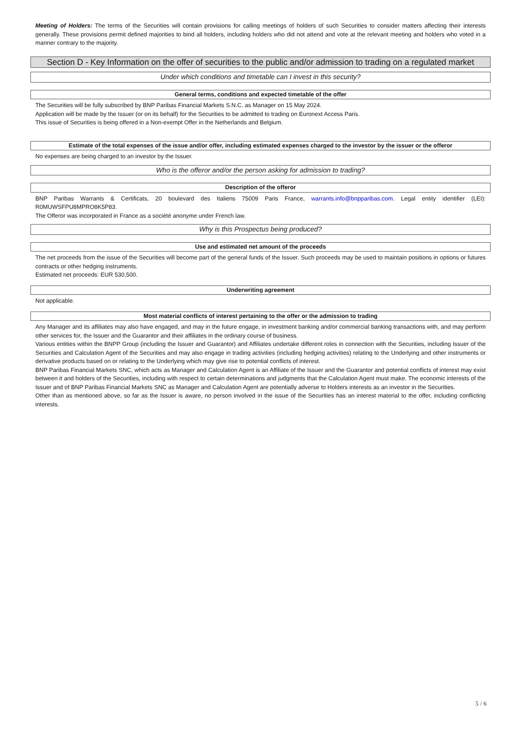Meeting of Holders: The terms of the Securities will contain provisions for calling meetings of holders of such Securities to consider matters affecting their interests generally. These provisions permit defined majorities to bind all holders, including holders who did not attend and vote at the relevant meeting and holders who voted in a manner contrary to the majority.
Section D - Key Information on the offer of securities to the public and/or admission to trading on a regulated market
Under which conditions and timetable can I invest in this security?
General terms, conditions and expected timetable of the offer
The Securities will be fully subscribed by BNP Paribas Financial Markets S.N.C. as Manager on 15 May 2024.
Application will be made by the Issuer (or on its behalf) for the Securities to be admitted to trading on Euronext Access Paris.
This issue of Securities is being offered in a Non-exempt Offer in the Netherlands and Belgium.
Estimate of the total expenses of the issue and/or offer, including estimated expenses charged to the investor by the issuer or the offeror
No expenses are being charged to an investor by the Issuer.
Who is the offeror and/or the person asking for admission to trading?
Description of the offeror
BNP Paribas Warrants & Certificats, 20 boulevard des Italiens 75009 Paris France, warrants.info@bnpparibas.com. Legal entity identifier (LEI): R0MUWSFPU8MPRO8K5P83.
The Offeror was incorporated in France as a société anonyme under French law.
Why is this Prospectus being produced?
Use and estimated net amount of the proceeds
The net proceeds from the issue of the Securities will become part of the general funds of the Issuer. Such proceeds may be used to maintain positions in options or futures contracts or other hedging instruments.
Estimated net proceeds: EUR 530,500.
Underwriting agreement
Not applicable.
Most material conflicts of interest pertaining to the offer or the admission to trading
Any Manager and its affiliates may also have engaged, and may in the future engage, in investment banking and/or commercial banking transactions with, and may perform other services for, the Issuer and the Guarantor and their affiliates in the ordinary course of business.
Various entities within the BNPP Group (including the Issuer and Guarantor) and Affiliates undertake different roles in connection with the Securities, including Issuer of the Securities and Calculation Agent of the Securities and may also engage in trading activities (including hedging activities) relating to the Underlying and other instruments or derivative products based on or relating to the Underlying which may give rise to potential conflicts of interest.
BNP Paribas Financial Markets SNC, which acts as Manager and Calculation Agent is an Affiliate of the Issuer and the Guarantor and potential conflicts of interest may exist between it and holders of the Securities, including with respect to certain determinations and judgments that the Calculation Agent must make. The economic interests of the Issuer and of BNP Paribas Financial Markets SNC as Manager and Calculation Agent are potentially adverse to Holders interests as an investor in the Securities.
Other than as mentioned above, so far as the Issuer is aware, no person involved in the issue of the Securities has an interest material to the offer, including conflicting interests.
5 / 6